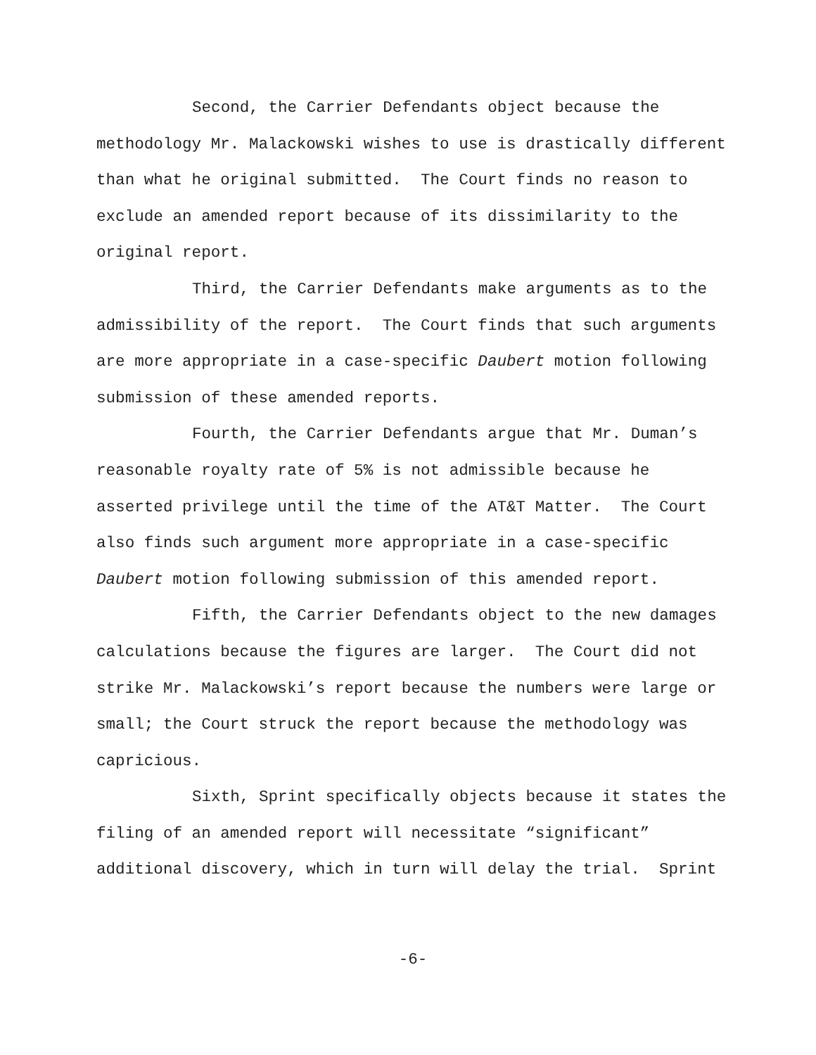Second, the Carrier Defendants object because the methodology Mr. Malackowski wishes to use is drastically different than what he original submitted. The Court finds no reason to exclude an amended report because of its dissimilarity to the original report.
Third, the Carrier Defendants make arguments as to the admissibility of the report. The Court finds that such arguments are more appropriate in a case-specific Daubert motion following submission of these amended reports.
Fourth, the Carrier Defendants argue that Mr. Duman’s reasonable royalty rate of 5% is not admissible because he asserted privilege until the time of the AT&T Matter. The Court also finds such argument more appropriate in a case-specific Daubert motion following submission of this amended report.
Fifth, the Carrier Defendants object to the new damages calculations because the figures are larger. The Court did not strike Mr. Malackowski’s report because the numbers were large or small; the Court struck the report because the methodology was capricious.
Sixth, Sprint specifically objects because it states the filing of an amended report will necessitate “significant” additional discovery, which in turn will delay the trial. Sprint
-6-